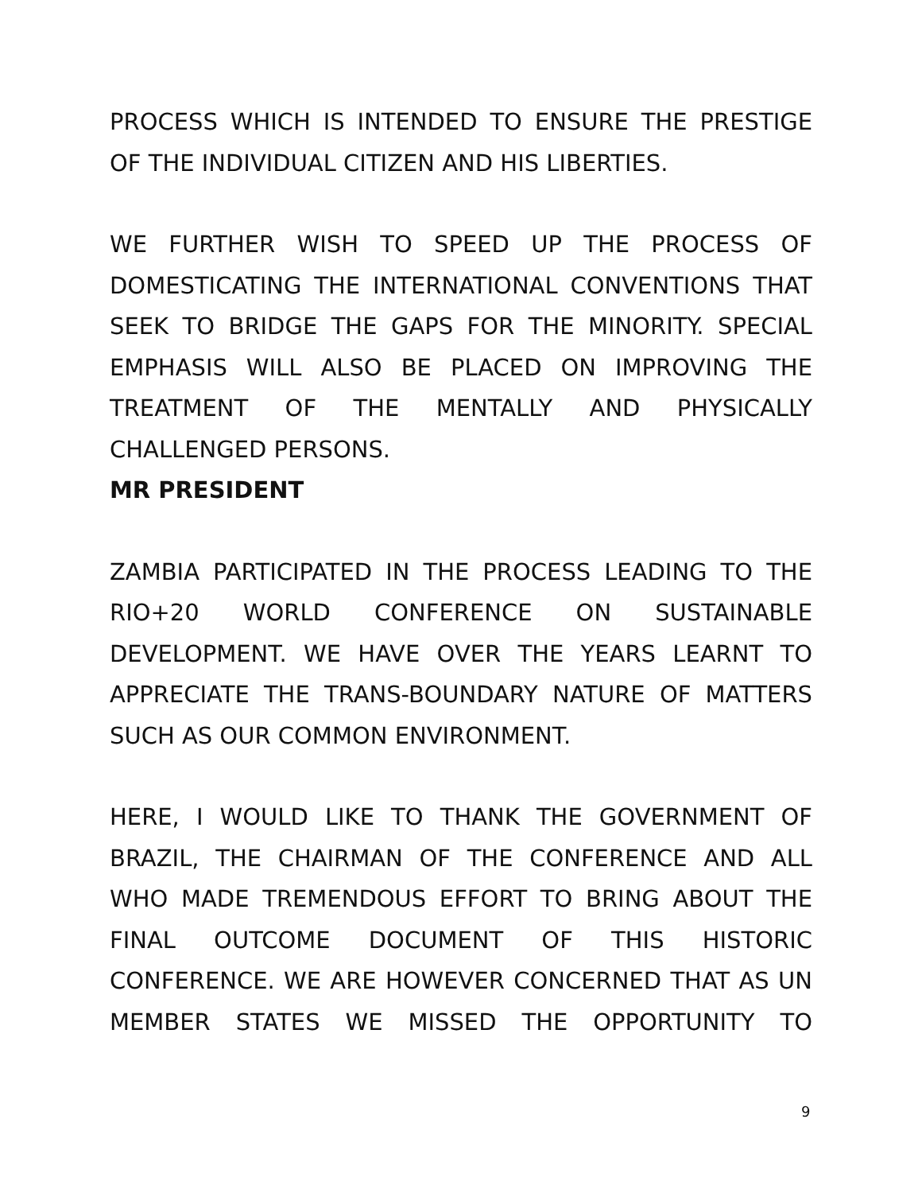PROCESS WHICH IS INTENDED TO ENSURE THE PRESTIGE OF THE INDIVIDUAL CITIZEN AND HIS LIBERTIES.
WE FURTHER WISH TO SPEED UP THE PROCESS OF DOMESTICATING THE INTERNATIONAL CONVENTIONS THAT SEEK TO BRIDGE THE GAPS FOR THE MINORITY. SPECIAL EMPHASIS WILL ALSO BE PLACED ON IMPROVING THE TREATMENT OF THE MENTALLY AND PHYSICALLY CHALLENGED PERSONS.
MR PRESIDENT
ZAMBIA PARTICIPATED IN THE PROCESS LEADING TO THE RIO+20 WORLD CONFERENCE ON SUSTAINABLE DEVELOPMENT. WE HAVE OVER THE YEARS LEARNT TO APPRECIATE THE TRANS-BOUNDARY NATURE OF MATTERS SUCH AS OUR COMMON ENVIRONMENT.
HERE, I WOULD LIKE TO THANK THE GOVERNMENT OF BRAZIL, THE CHAIRMAN OF THE CONFERENCE AND ALL WHO MADE TREMENDOUS EFFORT TO BRING ABOUT THE FINAL OUTCOME DOCUMENT OF THIS HISTORIC CONFERENCE. WE ARE HOWEVER CONCERNED THAT AS UN MEMBER STATES WE MISSED THE OPPORTUNITY TO
9